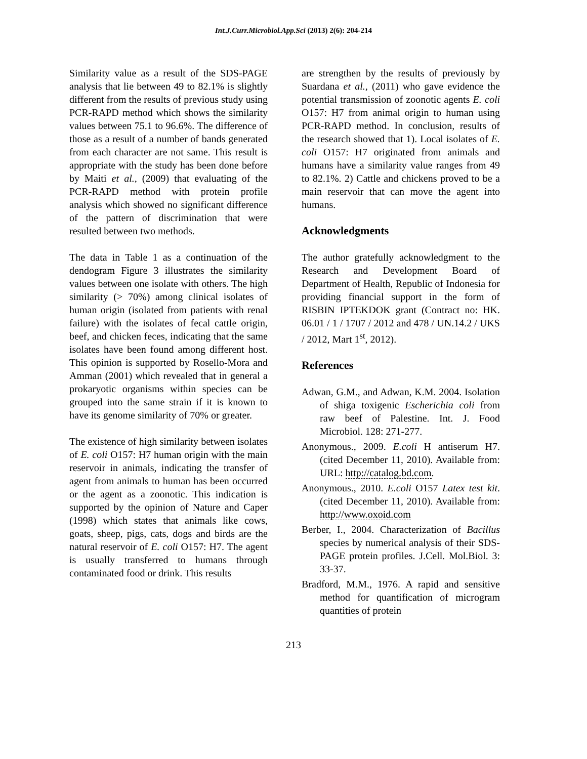Int.J.Curr.Microbiol.App.Sci (2013) 2(6): 204-214
Similarity value as a result of the SDS-PAGE analysis that lie between 49 to 82.1% is slightly different from the results of previous study using PCR-RAPD method which shows the similarity values between 75.1 to 96.6%. The difference of those as a result of a number of bands generated from each character are not same. This result is appropriate with the study has been done before by Maiti et al., (2009) that evaluating of the PCR-RAPD method with protein profile analysis which showed no significant difference of the pattern of discrimination that were resulted between two methods.
The data in Table 1 as a continuation of the dendogram Figure 3 illustrates the similarity values between one isolate with others. The high similarity (> 70%) among clinical isolates of human origin (isolated from patients with renal failure) with the isolates of fecal cattle origin, beef, and chicken feces, indicating that the same isolates have been found among different host. This opinion is supported by Rosello-Mora and Amman (2001) which revealed that in general a prokaryotic organisms within species can be grouped into the same strain if it is known to have its genome similarity of 70% or greater.
The existence of high similarity between isolates of E. coli O157: H7 human origin with the main reservoir in animals, indicating the transfer of agent from animals to human has been occurred or the agent as a zoonotic. This indication is supported by the opinion of Nature and Caper (1998) which states that animals like cows, goats, sheep, pigs, cats, dogs and birds are the natural reservoir of E. coli O157: H7. The agent is usually transferred to humans through contaminated food or drink. This results
are strengthen by the results of previously by Suardana et al., (2011) who gave evidence the potential transmission of zoonotic agents E. coli O157: H7 from animal origin to human using PCR-RAPD method. In conclusion, results of the research showed that 1). Local isolates of E. coli O157: H7 originated from animals and humans have a similarity value ranges from 49 to 82.1%. 2) Cattle and chickens proved to be a main reservoir that can move the agent into humans.
Acknowledgments
The author gratefully acknowledgment to the Research and Development Board of Department of Health, Republic of Indonesia for providing financial support in the form of RISBIN IPTEKDOK grant (Contract no: HK. 06.01 / 1 / 1707 / 2012 and 478 / UN.14.2 / UKS / 2012, Mart 1<sup>st</sup>, 2012).
References
Adwan, G.M., and Adwan, K.M. 2004. Isolation of shiga toxigenic Escherichia coli from raw beef of Palestine. Int. J. Food Microbiol. 128: 271-277.
Anonymous., 2009. E.coli H antiserum H7. (cited December 11, 2010). Available from: URL: http://catalog.bd.com.
Anonymous., 2010. E.coli O157 Latex test kit. (cited December 11, 2010). Available from: http://www.oxoid.com
Berber, I., 2004. Characterization of Bacillus species by numerical analysis of their SDS-PAGE protein profiles. J.Cell. Mol.Biol. 3: 33-37.
Bradford, M.M., 1976. A rapid and sensitive method for quantification of microgram quantities of protein
213